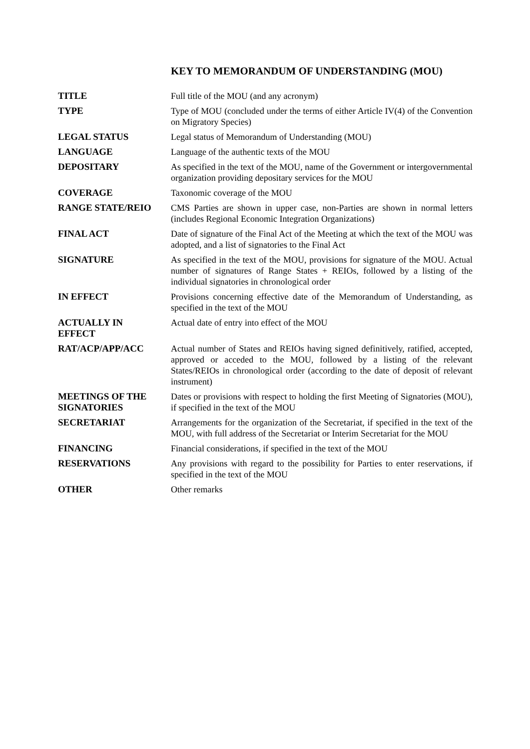KEY TO MEMORANDUM OF UNDERSTANDING (MOU)
| TITLE | Full title of the MOU (and any acronym) |
| TYPE | Type of MOU (concluded under the terms of either Article IV(4) of the Convention on Migratory Species) |
| LEGAL STATUS | Legal status of Memorandum of Understanding (MOU) |
| LANGUAGE | Language of the authentic texts of the MOU |
| DEPOSITARY | As specified in the text of the MOU, name of the Government or intergovernmental organization providing depositary services for the MOU |
| COVERAGE | Taxonomic coverage of the MOU |
| RANGE STATE/REIO | CMS Parties are shown in upper case, non-Parties are shown in normal letters (includes Regional Economic Integration Organizations) |
| FINAL ACT | Date of signature of the Final Act of the Meeting at which the text of the MOU was adopted, and a list of signatories to the Final Act |
| SIGNATURE | As specified in the text of the MOU, provisions for signature of the MOU. Actual number of signatures of Range States + REIOs, followed by a listing of the individual signatories in chronological order |
| IN EFFECT | Provisions concerning effective date of the Memorandum of Understanding, as specified in the text of the MOU |
| ACTUALLY IN EFFECT | Actual date of entry into effect of the MOU |
| RAT/ACP/APP/ACC | Actual number of States and REIOs having signed definitively, ratified, accepted, approved or acceded to the MOU, followed by a listing of the relevant States/REIOs in chronological order (according to the date of deposit of relevant instrument) |
| MEETINGS OF THE SIGNATORIES | Dates or provisions with respect to holding the first Meeting of Signatories (MOU), if specified in the text of the MOU |
| SECRETARIAT | Arrangements for the organization of the Secretariat, if specified in the text of the MOU, with full address of the Secretariat or Interim Secretariat for the MOU |
| FINANCING | Financial considerations, if specified in the text of the MOU |
| RESERVATIONS | Any provisions with regard to the possibility for Parties to enter reservations, if specified in the text of the MOU |
| OTHER | Other remarks |